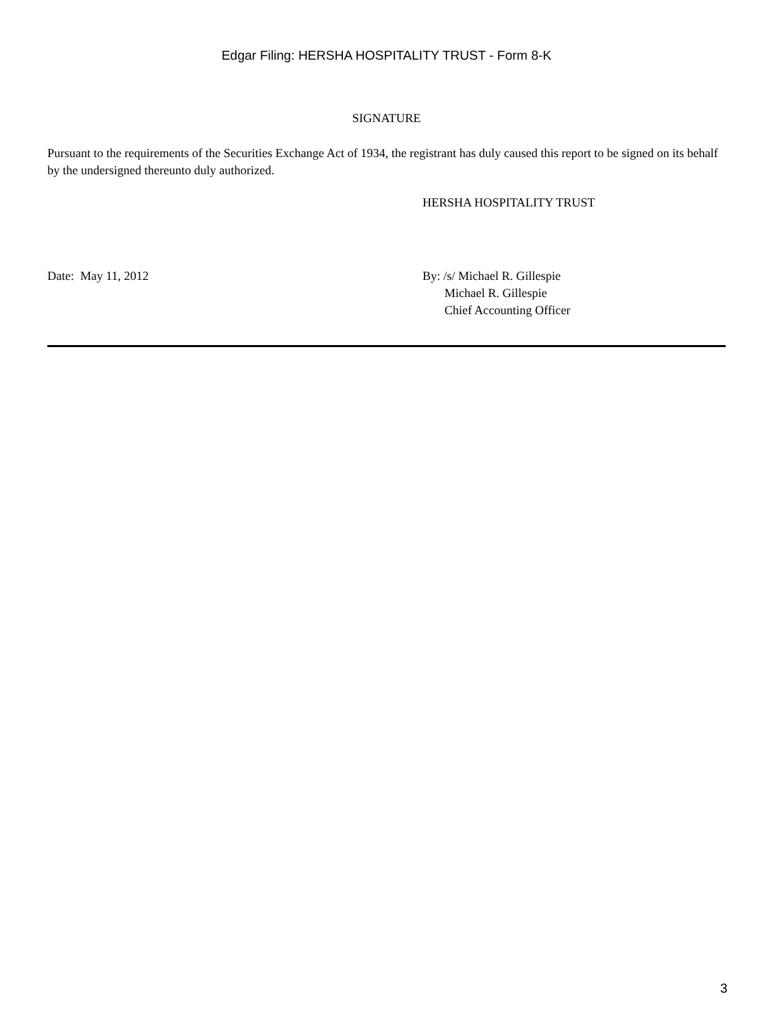Edgar Filing: HERSHA HOSPITALITY TRUST - Form 8-K
SIGNATURE
Pursuant to the requirements of the Securities Exchange Act of 1934, the registrant has duly caused this report to be signed on its behalf by the undersigned thereunto duly authorized.
HERSHA HOSPITALITY TRUST
Date: May 11, 2012 By: /s/ Michael R. Gillespie
Michael R. Gillespie
Chief Accounting Officer
3